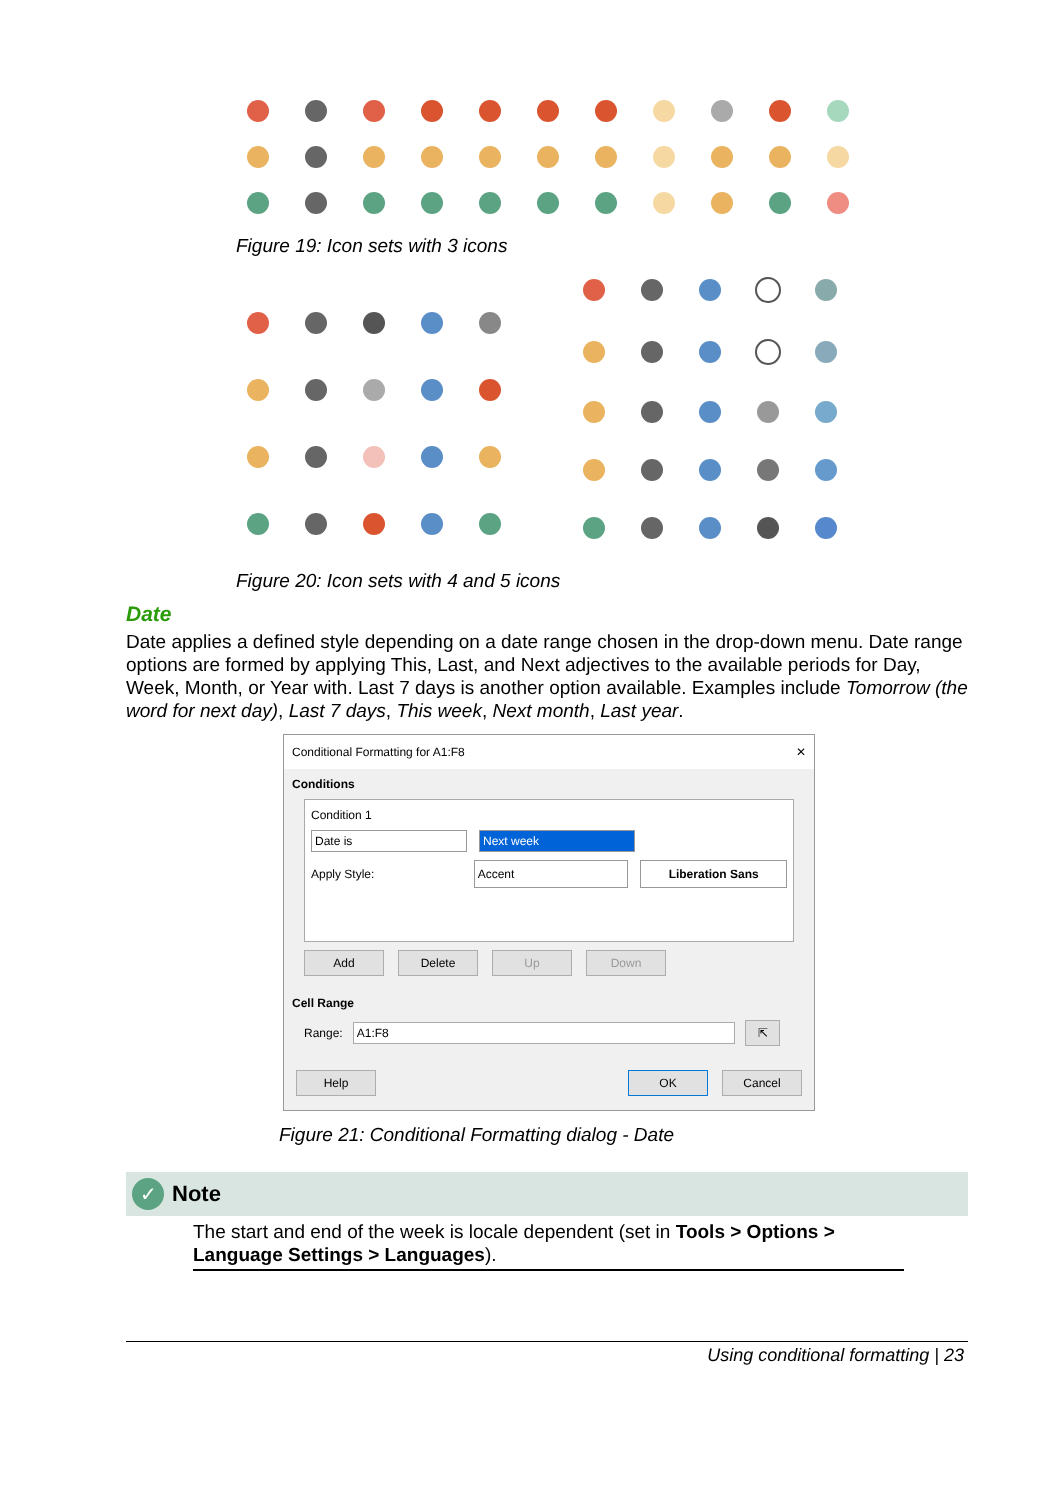Figure 19: Icon sets with 3 icons
Figure 20: Icon sets with 4 and 5 icons
Date
Date applies a defined style depending on a date range chosen in the drop-down menu. Date range options are formed by applying This, Last, and Next adjectives to the available periods for Day, Week, Month, or Year with. Last 7 days is another option available. Examples include Tomorrow (the word for next day), Last 7 days, This week, Next month, Last year.
Conditional Formatting for A1:F8 ✕
Conditions
Condition 1
Date is Next week
Apply Style: Accent Liberation Sans
Add Delete Up Down
Cell Range
Range: A1:F8 ⇱
Help OK Cancel
Figure 21: Conditional Formatting dialog - Date
✓ Note
The start and end of the week is locale dependent (set in Tools > Options > Language Settings > Languages).
Using conditional formatting | 23